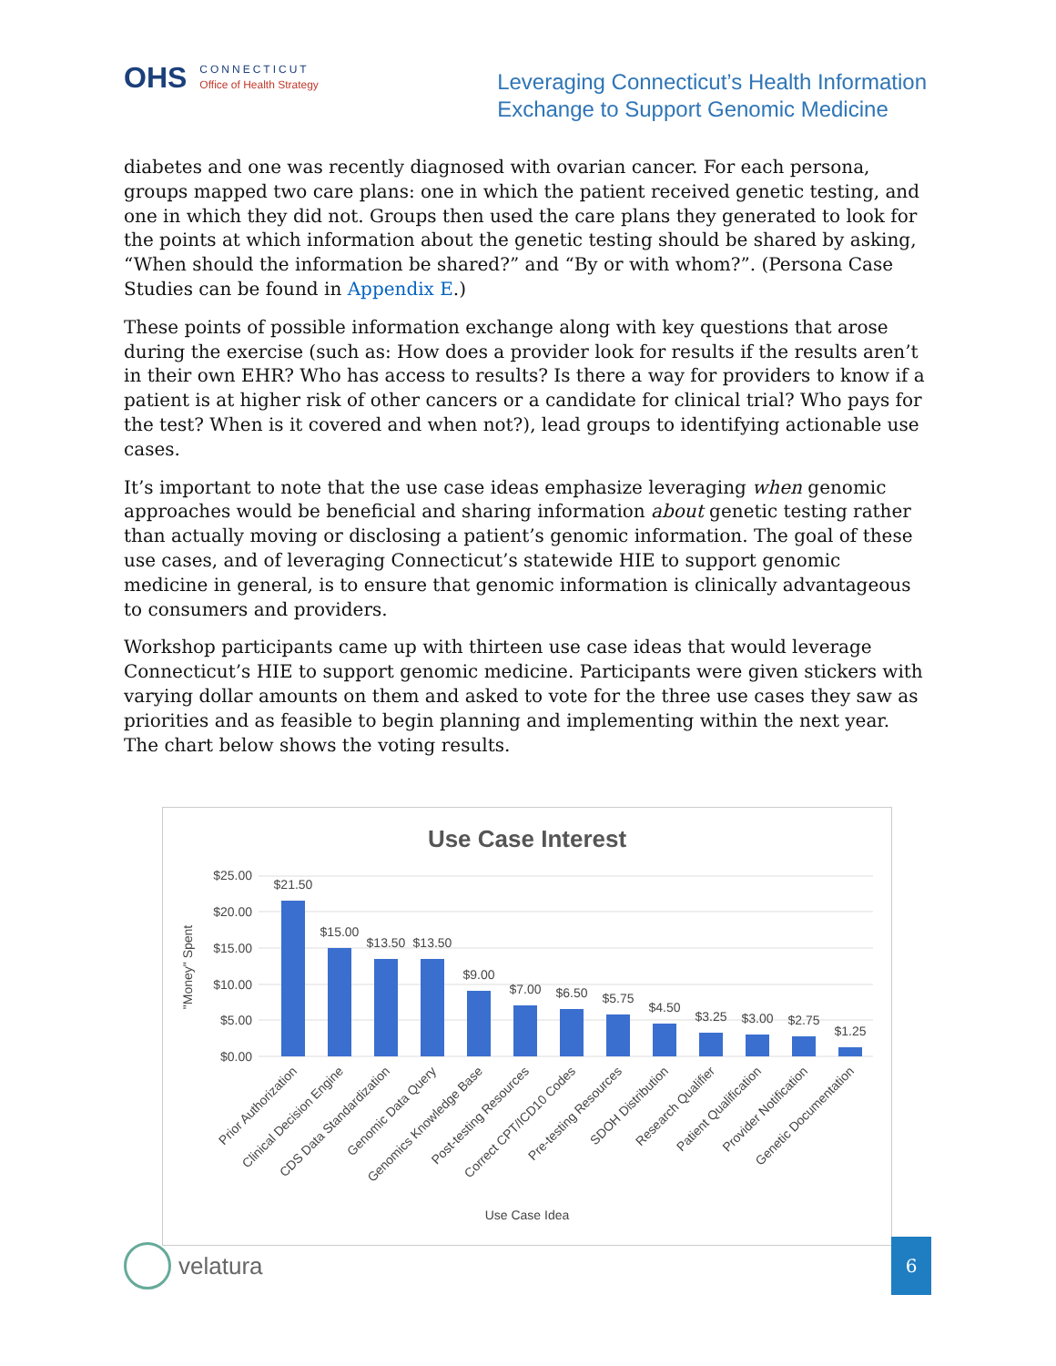OHS
CONNECTICUT
Office of Health Strategy
Leveraging Connecticut’s Health Information
Exchange to Support Genomic Medicine
diabetes and one was recently diagnosed with ovarian cancer. For each persona, groups mapped two care plans: one in which the patient received genetic testing, and one in which they did not. Groups then used the care plans they generated to look for the points at which information about the genetic testing should be shared by asking, “When should the information be shared?” and “By or with whom?”. (Persona Case Studies can be found in Appendix E.)
These points of possible information exchange along with key questions that arose during the exercise (such as: How does a provider look for results if the results aren’t in their own EHR? Who has access to results? Is there a way for providers to know if a patient is at higher risk of other cancers or a candidate for clinical trial? Who pays for the test? When is it covered and when not?), lead groups to identifying actionable use cases.
It’s important to note that the use case ideas emphasize leveraging when genomic approaches would be beneficial and sharing information about genetic testing rather than actually moving or disclosing a patient’s genomic information. The goal of these use cases, and of leveraging Connecticut’s statewide HIE to support genomic medicine in general, is to ensure that genomic information is clinically advantageous to consumers and providers.
Workshop participants came up with thirteen use case ideas that would leverage Connecticut’s HIE to support genomic medicine. Participants were given stickers with varying dollar amounts on them and asked to vote for the three use cases they saw as priorities and as feasible to begin planning and implementing within the next year. The chart below shows the voting results.
Use Case Interest
$25.00
$20.00
$15.00
$10.00
$5.00
$0.00
"Money" Spent
$21.50
$15.00
$13.50
$13.50
$9.00
$7.00
$6.50
$5.75
$4.50
$3.25
$3.00
$2.75
$1.25
Prior Authorization
Clinical Decision Engine
CDS Data Standardization
Genomic Data Query
Genomics Knowledge Base
Post-testing Resources
Correct CPT/ICD10 Codes
Pre-testing Resources
SDOH Distribution
Research Qualifier
Patient Qualification
Provider Notification
Genetic Documentation
Use Case Idea
velatura
6